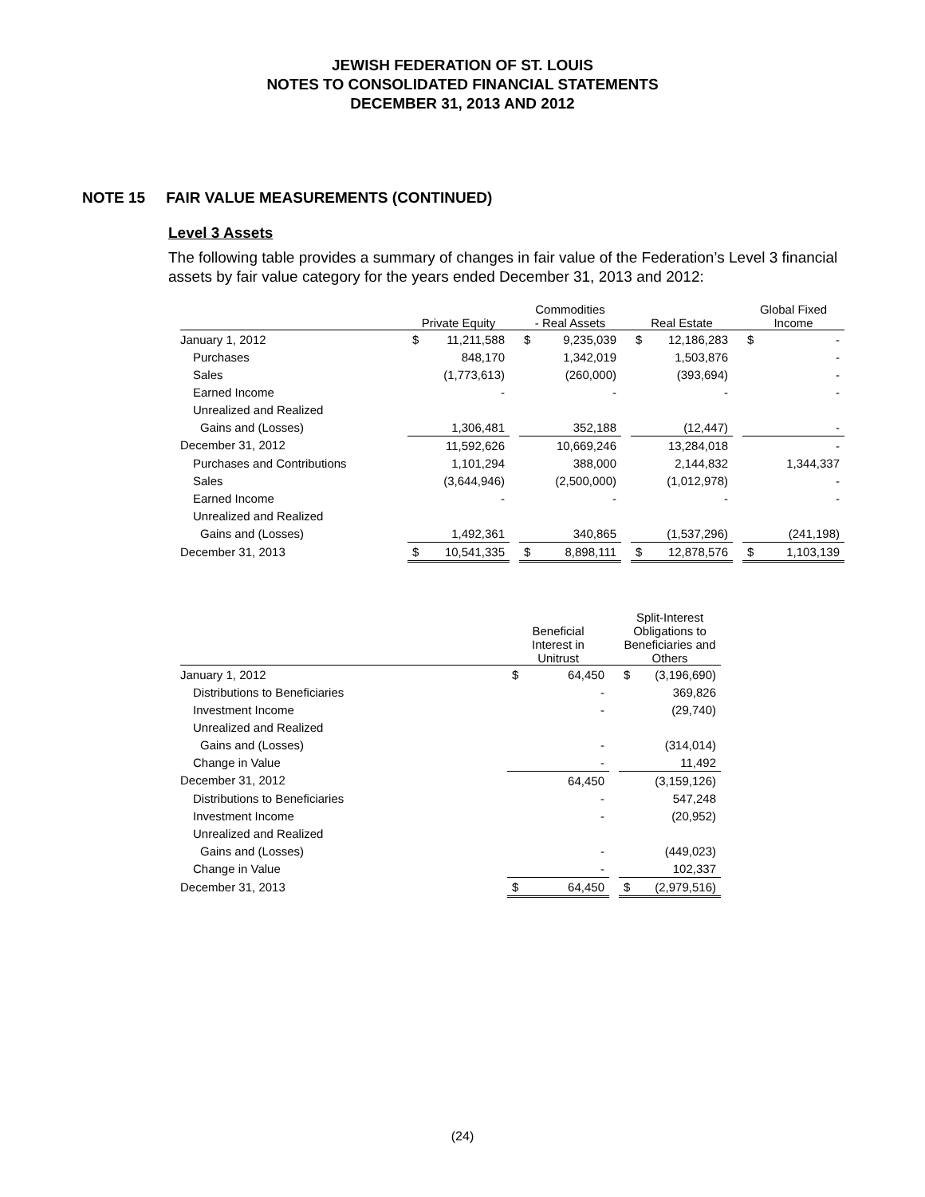JEWISH FEDERATION OF ST. LOUIS
NOTES TO CONSOLIDATED FINANCIAL STATEMENTS
DECEMBER 31, 2013 AND 2012
NOTE 15 FAIR VALUE MEASUREMENTS (CONTINUED)
Level 3 Assets
The following table provides a summary of changes in fair value of the Federation’s Level 3 financial assets by fair value category for the years ended December 31, 2013 and 2012:
| | Private Equity | | | Commodities - Real Assets | | | Real Estate | | | Global Fixed Income | |
| --- | --- | --- | --- | --- | --- | --- | --- | --- | --- | --- | --- |
| January 1, 2012 | $ | 11,211,588 | | $ | 9,235,039 | | $ | 12,186,283 | | $ | - |
| Purchases | | 848,170 | | | 1,342,019 | | | 1,503,876 | | | - |
| Sales | | (1,773,613) | | | (260,000) | | | (393,694) | | | - |
| Earned Income | | - | | | - | | | - | | | - |
| Unrealized and Realized | | | | | | | | | | | |
| Gains and (Losses) | | 1,306,481 | | | 352,188 | | | (12,447) | | | - |
| December 31, 2012 | | 11,592,626 | | | 10,669,246 | | | 13,284,018 | | | - |
| Purchases and Contributions | | 1,101,294 | | | 388,000 | | | 2,144,832 | | | 1,344,337 |
| Sales | | (3,644,946) | | | (2,500,000) | | | (1,012,978) | | | - |
| Earned Income | | - | | | - | | | - | | | - |
| Unrealized and Realized | | | | | | | | | | | |
| Gains and (Losses) | | 1,492,361 | | | 340,865 | | | (1,537,296) | | | (241,198) |
| December 31, 2013 | $ | 10,541,335 | | $ | 8,898,111 | | $ | 12,878,576 | | $ | 1,103,139 |
| | Beneficial Interest in Unitrust | | | Split-Interest Obligations to Beneficiaries and Others | |
| --- | --- | --- | --- | --- | --- |
| January 1, 2012 | $ | 64,450 | | $ | (3,196,690) |
| Distributions to Beneficiaries | | - | | | 369,826 |
| Investment Income | | - | | | (29,740) |
| Unrealized and Realized | | | | | |
| Gains and (Losses) | | - | | | (314,014) |
| Change in Value | | - | | | 11,492 |
| December 31, 2012 | | 64,450 | | | (3,159,126) |
| Distributions to Beneficiaries | | - | | | 547,248 |
| Investment Income | | - | | | (20,952) |
| Unrealized and Realized | | | | | |
| Gains and (Losses) | | - | | | (449,023) |
| Change in Value | | - | | | 102,337 |
| December 31, 2013 | $ | 64,450 | | $ | (2,979,516) |
(24)